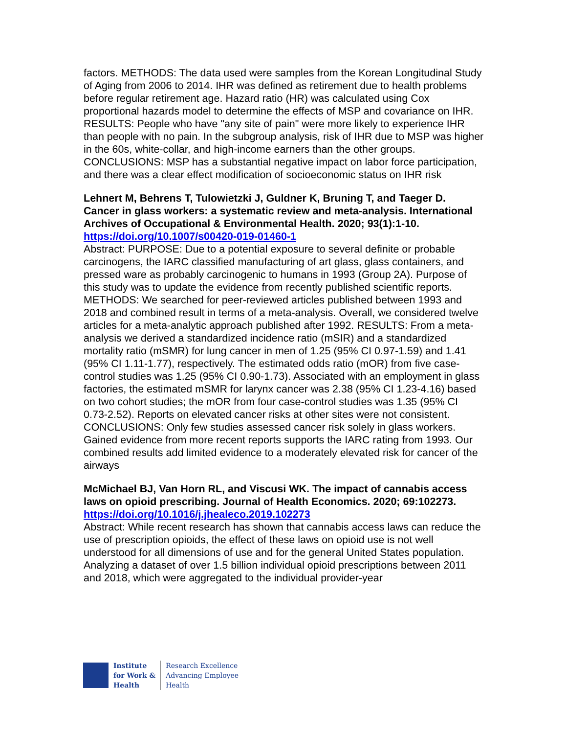factors. METHODS: The data used were samples from the Korean Longitudinal Study of Aging from 2006 to 2014. IHR was defined as retirement due to health problems before regular retirement age. Hazard ratio (HR) was calculated using Cox proportional hazards model to determine the effects of MSP and covariance on IHR. RESULTS: People who have "any site of pain" were more likely to experience IHR than people with no pain. In the subgroup analysis, risk of IHR due to MSP was higher in the 60s, white-collar, and high-income earners than the other groups. CONCLUSIONS: MSP has a substantial negative impact on labor force participation, and there was a clear effect modification of socioeconomic status on IHR risk
Lehnert M, Behrens T, Tulowietzki J, Guldner K, Bruning T, and Taeger D. Cancer in glass workers: a systematic review and meta-analysis. International Archives of Occupational & Environmental Health. 2020; 93(1):1-10.
https://doi.org/10.1007/s00420-019-01460-1
Abstract: PURPOSE: Due to a potential exposure to several definite or probable carcinogens, the IARC classified manufacturing of art glass, glass containers, and pressed ware as probably carcinogenic to humans in 1993 (Group 2A). Purpose of this study was to update the evidence from recently published scientific reports. METHODS: We searched for peer-reviewed articles published between 1993 and 2018 and combined result in terms of a meta-analysis. Overall, we considered twelve articles for a meta-analytic approach published after 1992. RESULTS: From a meta-analysis we derived a standardized incidence ratio (mSIR) and a standardized mortality ratio (mSMR) for lung cancer in men of 1.25 (95% CI 0.97-1.59) and 1.41 (95% CI 1.11-1.77), respectively. The estimated odds ratio (mOR) from five case-control studies was 1.25 (95% CI 0.90-1.73). Associated with an employment in glass factories, the estimated mSMR for larynx cancer was 2.38 (95% CI 1.23-4.16) based on two cohort studies; the mOR from four case-control studies was 1.35 (95% CI 0.73-2.52). Reports on elevated cancer risks at other sites were not consistent. CONCLUSIONS: Only few studies assessed cancer risk solely in glass workers. Gained evidence from more recent reports supports the IARC rating from 1993. Our combined results add limited evidence to a moderately elevated risk for cancer of the airways
McMichael BJ, Van Horn RL, and Viscusi WK. The impact of cannabis access laws on opioid prescribing. Journal of Health Economics. 2020; 69:102273.
https://doi.org/10.1016/j.jhealeco.2019.102273
Abstract: While recent research has shown that cannabis access laws can reduce the use of prescription opioids, the effect of these laws on opioid use is not well understood for all dimensions of use and for the general United States population. Analyzing a dataset of over 1.5 billion individual opioid prescriptions between 2011 and 2018, which were aggregated to the individual provider-year
Institute
for Work &
Health
Research Excellence
Advancing Employee
Health